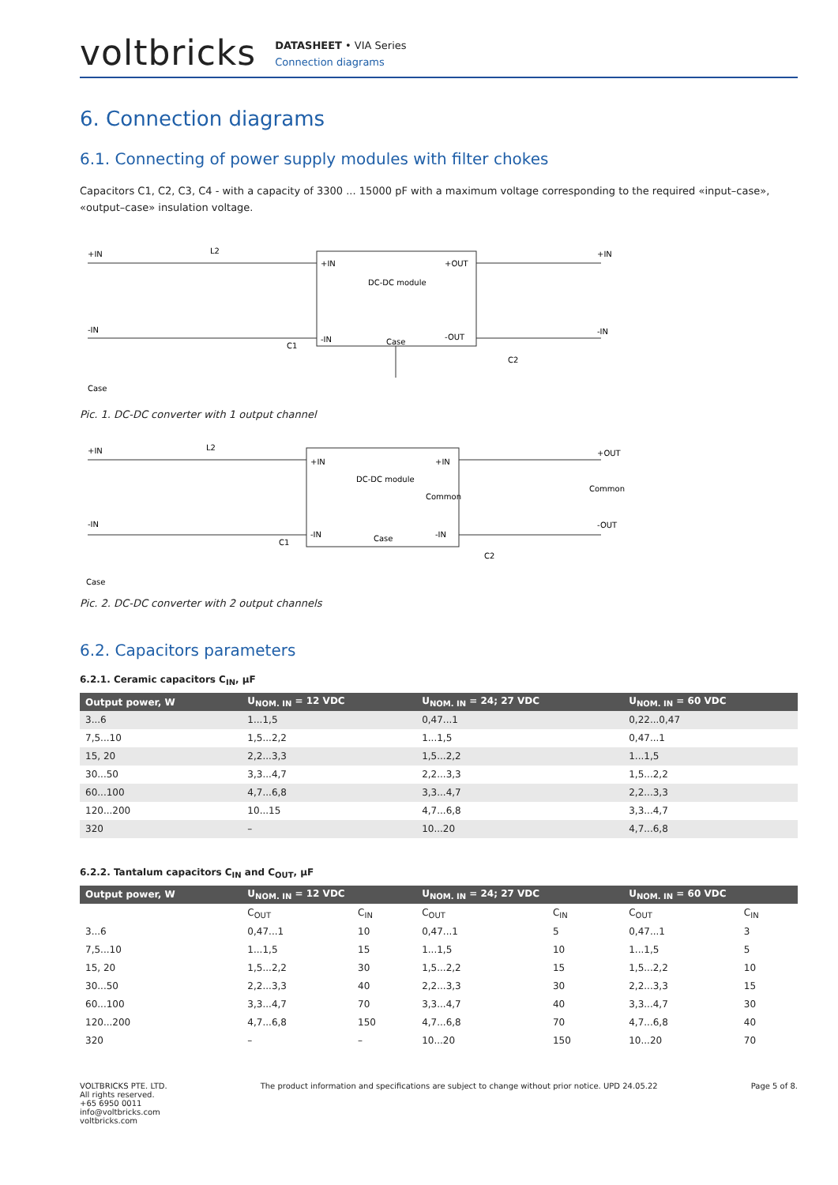voltbricks
DATASHEET • VIA Series
Connection diagrams
6. Connection diagrams
6.1. Connecting of power supply modules with filter chokes
Capacitors C1, C2, C3, C4 - with a capacity of 3300 ... 15000 pF with a maximum voltage corresponding to the required «input–case», «output–case» insulation voltage.
+IN
L2
-IN
DC-DC module
+IN
+OUT
-IN
-OUT
Case
C1
C2
Case
+IN
-IN
Pic. 1. DC-DC converter with 1 output channel
+IN
L2
-IN
DC-DC module
+IN
+IN
Common
-IN
-IN
Case
C1
C2
Case
+OUT
Common
-OUT
Pic. 2. DC-DC converter with 2 output channels
6.2. Capacitors parameters
6.2.1. Ceramic capacitors C<sub>IN</sub>, µF
| Output power, W | U<sub>NOM. IN</sub> = 12 VDC | U<sub>NOM. IN</sub> = 24; 27 VDC | U<sub>NOM. IN</sub> = 60 VDC |
| --- | --- | --- | --- |
| 3...6 | 1...1,5 | 0,47...1 | 0,22...0,47 |
| 7,5...10 | 1,5...2,2 | 1...1,5 | 0,47...1 |
| 15, 20 | 2,2...3,3 | 1,5...2,2 | 1...1,5 |
| 30...50 | 3,3...4,7 | 2,2...3,3 | 1,5...2,2 |
| 60...100 | 4,7...6,8 | 3,3...4,7 | 2,2...3,3 |
| 120...200 | 10...15 | 4,7...6,8 | 3,3...4,7 |
| 320 | – | 10...20 | 4,7...6,8 |
6.2.2. Tantalum capacitors C<sub>IN</sub> and C<sub>OUT</sub>, µF
| Output power, W | U<sub>NOM. IN</sub> = 12 VDC | | U<sub>NOM. IN</sub> = 24; 27 VDC | | U<sub>NOM. IN</sub> = 60 VDC | |
| --- | --- | --- | --- | --- | --- | --- |
| | C<sub>OUT</sub> | C<sub>IN</sub> | C<sub>OUT</sub> | C<sub>IN</sub> | C<sub>OUT</sub> | C<sub>IN</sub> |
| 3...6 | 0,47...1 | 10 | 0,47...1 | 5 | 0,47...1 | 3 |
| 7,5...10 | 1...1,5 | 15 | 1...1,5 | 10 | 1...1,5 | 5 |
| 15, 20 | 1,5...2,2 | 30 | 1,5...2,2 | 15 | 1,5...2,2 | 10 |
| 30...50 | 2,2...3,3 | 40 | 2,2...3,3 | 30 | 2,2...3,3 | 15 |
| 60...100 | 3,3...4,7 | 70 | 3,3...4,7 | 40 | 3,3...4,7 | 30 |
| 120...200 | 4,7...6,8 | 150 | 4,7...6,8 | 70 | 4,7...6,8 | 40 |
| 320 | – | – | 10...20 | 150 | 10...20 | 70 |
VOLTBRICKS PTE. LTD.
All rights reserved.
+65 6950 0011
info@voltbricks.com
voltbricks.com
The product information and specifications are subject to change without prior notice. UPD 24.05.22
Page 5 of 8.